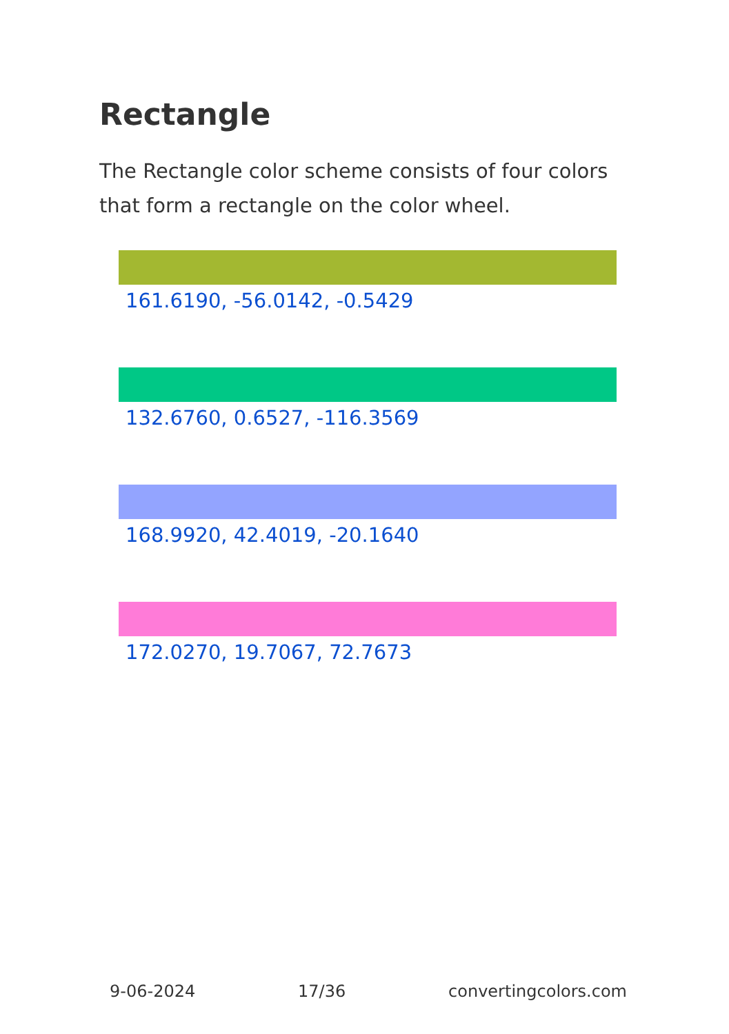Rectangle
The Rectangle color scheme consists of four colors that form a rectangle on the color wheel.
161.6190, -56.0142, -0.5429
132.6760, 0.6527, -116.3569
168.9920, 42.4019, -20.1640
172.0270, 19.7067, 72.7673
9-06-2024 17/36 convertingcolors.com